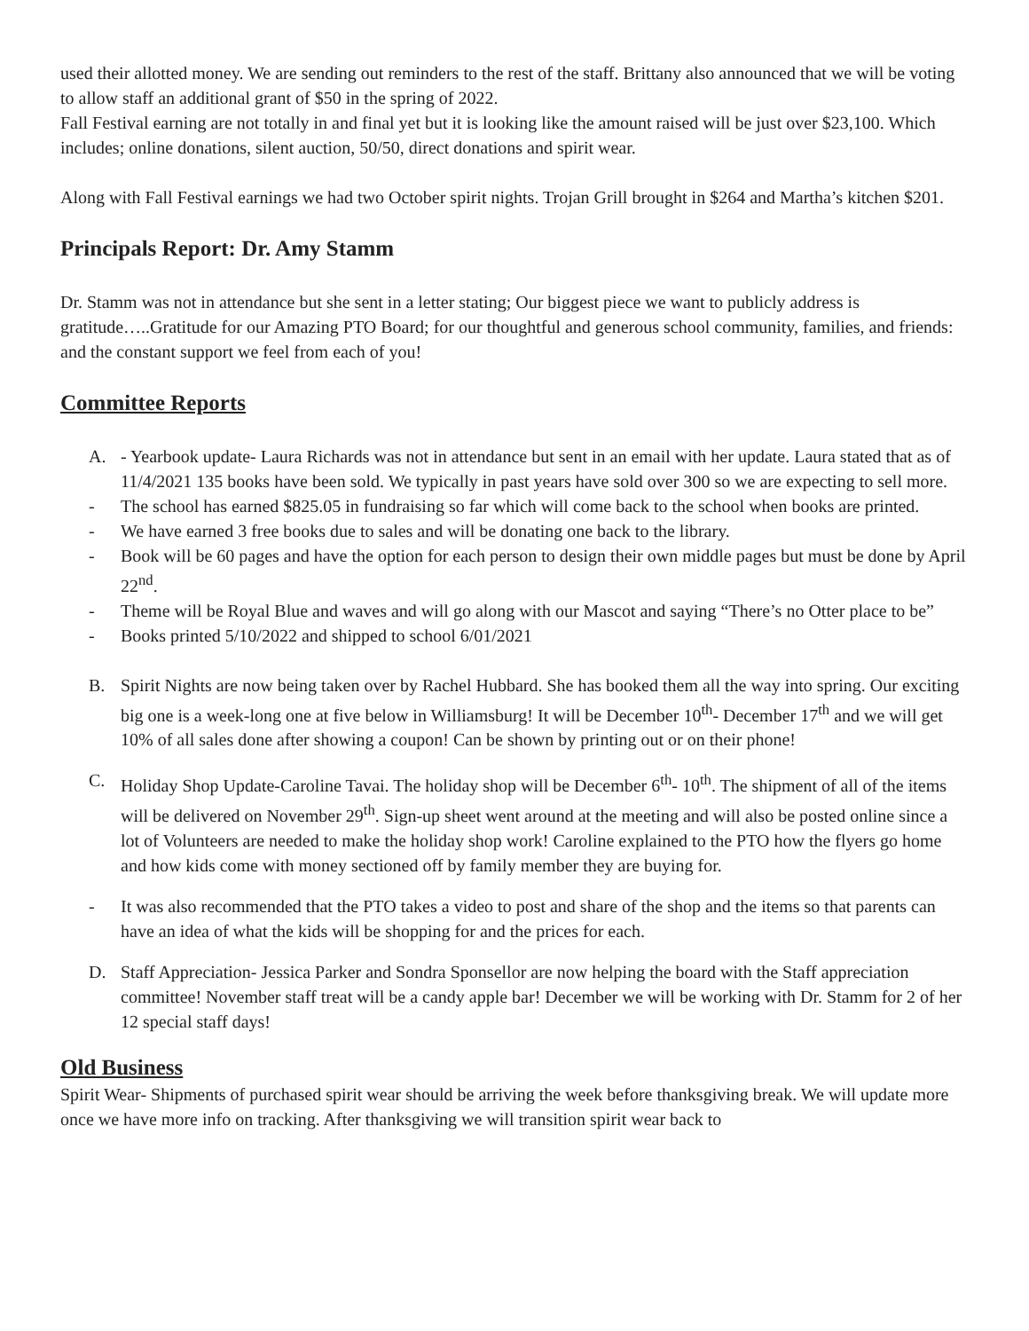used their allotted money. We are sending out reminders to the rest of the staff. Brittany also announced that we will be voting to allow staff an additional grant of $50 in the spring of 2022.
Fall Festival earning are not totally in and final yet but it is looking like the amount raised will be just over $23,100. Which includes; online donations, silent auction, 50/50, direct donations and spirit wear.
Along with Fall Festival earnings we had two October spirit nights. Trojan Grill brought in $264 and Martha’s kitchen $201.
Principals Report: Dr. Amy Stamm
Dr. Stamm was not in attendance but she sent in a letter stating; Our biggest piece we want to publicly address is gratitude…..Gratitude for our Amazing PTO Board; for our thoughtful and generous school community, families, and friends: and the constant support we feel from each of you!
Committee Reports
A. - Yearbook update- Laura Richards was not in attendance but sent in an email with her update. Laura stated that as of 11/4/2021 135 books have been sold. We typically in past years have sold over 300 so we are expecting to sell more.
- The school has earned $825.05 in fundraising so far which will come back to the school when books are printed.
- We have earned 3 free books due to sales and will be donating one back to the library.
- Book will be 60 pages and have the option for each person to design their own middle pages but must be done by April 22<sup>nd</sup>.
- Theme will be Royal Blue and waves and will go along with our Mascot and saying “There’s no Otter place to be”
- Books printed 5/10/2022 and shipped to school 6/01/2021
B. Spirit Nights are now being taken over by Rachel Hubbard. She has booked them all the way into spring. Our exciting big one is a week-long one at five below in Williamsburg! It will be December 10<sup>th</sup>- December 17<sup>th</sup> and we will get 10% of all sales done after showing a coupon! Can be shown by printing out or on their phone!
C. Holiday Shop Update-Caroline Tavai. The holiday shop will be December 6<sup>th</sup>- 10<sup>th</sup>. The shipment of all of the items will be delivered on November 29<sup>th</sup>. Sign-up sheet went around at the meeting and will also be posted online since a lot of Volunteers are needed to make the holiday shop work! Caroline explained to the PTO how the flyers go home and how kids come with money sectioned off by family member they are buying for.
- It was also recommended that the PTO takes a video to post and share of the shop and the items so that parents can have an idea of what the kids will be shopping for and the prices for each.
D. Staff Appreciation- Jessica Parker and Sondra Sponsellor are now helping the board with the Staff appreciation committee! November staff treat will be a candy apple bar! December we will be working with Dr. Stamm for 2 of her 12 special staff days!
Old Business
Spirit Wear- Shipments of purchased spirit wear should be arriving the week before thanksgiving break. We will update more once we have more info on tracking. After thanksgiving we will transition spirit wear back to